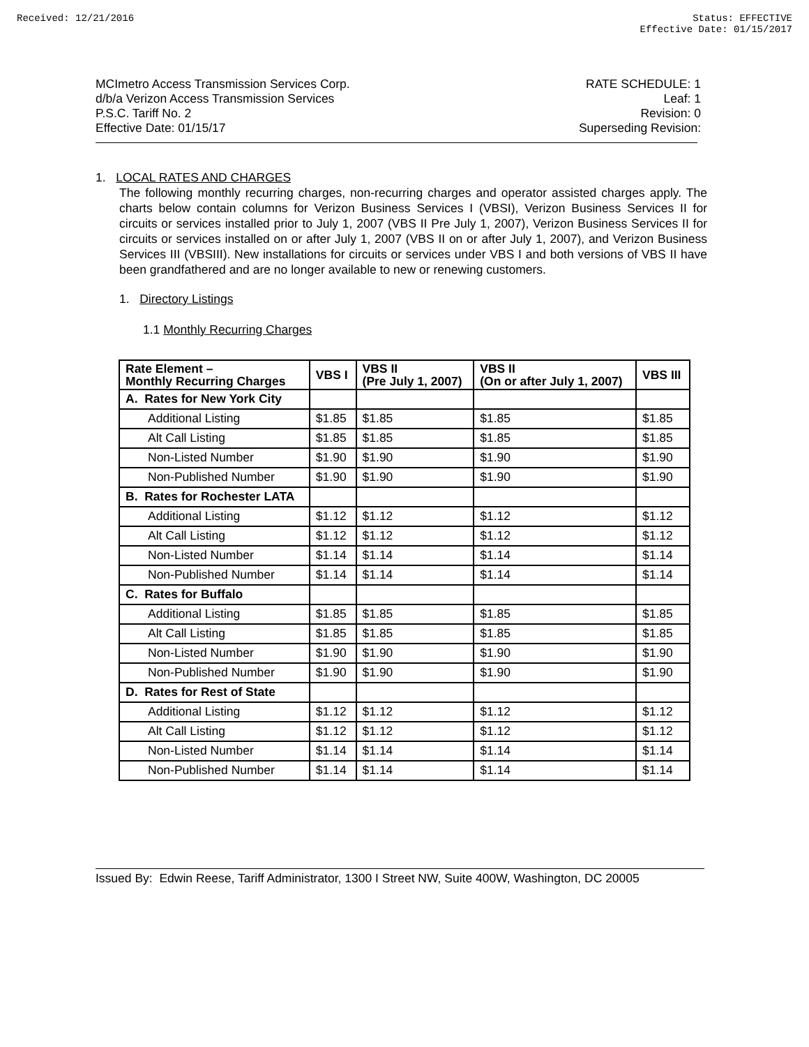Received: 12/21/2016 Status: EFFECTIVE
Effective Date: 01/15/2017
MCImetro Access Transmission Services Corp.
d/b/a Verizon Access Transmission Services
P.S.C. Tariff No. 2
Effective Date: 01/15/17
RATE SCHEDULE: 1
Leaf: 1
Revision: 0
Superseding Revision:
1. LOCAL RATES AND CHARGES
The following monthly recurring charges, non-recurring charges and operator assisted charges apply. The charts below contain columns for Verizon Business Services I (VBSI), Verizon Business Services II for circuits or services installed prior to July 1, 2007 (VBS II Pre July 1, 2007), Verizon Business Services II for circuits or services installed on or after July 1, 2007 (VBS II on or after July 1, 2007), and Verizon Business Services III (VBSIII). New installations for circuits or services under VBS I and both versions of VBS II have been grandfathered and are no longer available to new or renewing customers.
1. Directory Listings
1.1 Monthly Recurring Charges
| Rate Element – Monthly Recurring Charges | VBS I | VBS II (Pre July 1, 2007) | VBS II (On or after July 1, 2007) | VBS III |
| --- | --- | --- | --- | --- |
| A. Rates for New York City | | | | |
| Additional Listing | $1.85 | $1.85 | $1.85 | $1.85 |
| Alt Call Listing | $1.85 | $1.85 | $1.85 | $1.85 |
| Non-Listed Number | $1.90 | $1.90 | $1.90 | $1.90 |
| Non-Published Number | $1.90 | $1.90 | $1.90 | $1.90 |
| B. Rates for Rochester LATA | | | | |
| Additional Listing | $1.12 | $1.12 | $1.12 | $1.12 |
| Alt Call Listing | $1.12 | $1.12 | $1.12 | $1.12 |
| Non-Listed Number | $1.14 | $1.14 | $1.14 | $1.14 |
| Non-Published Number | $1.14 | $1.14 | $1.14 | $1.14 |
| C. Rates for Buffalo | | | | |
| Additional Listing | $1.85 | $1.85 | $1.85 | $1.85 |
| Alt Call Listing | $1.85 | $1.85 | $1.85 | $1.85 |
| Non-Listed Number | $1.90 | $1.90 | $1.90 | $1.90 |
| Non-Published Number | $1.90 | $1.90 | $1.90 | $1.90 |
| D. Rates for Rest of State | | | | |
| Additional Listing | $1.12 | $1.12 | $1.12 | $1.12 |
| Alt Call Listing | $1.12 | $1.12 | $1.12 | $1.12 |
| Non-Listed Number | $1.14 | $1.14 | $1.14 | $1.14 |
| Non-Published Number | $1.14 | $1.14 | $1.14 | $1.14 |
Issued By: Edwin Reese, Tariff Administrator, 1300 I Street NW, Suite 400W, Washington, DC 20005